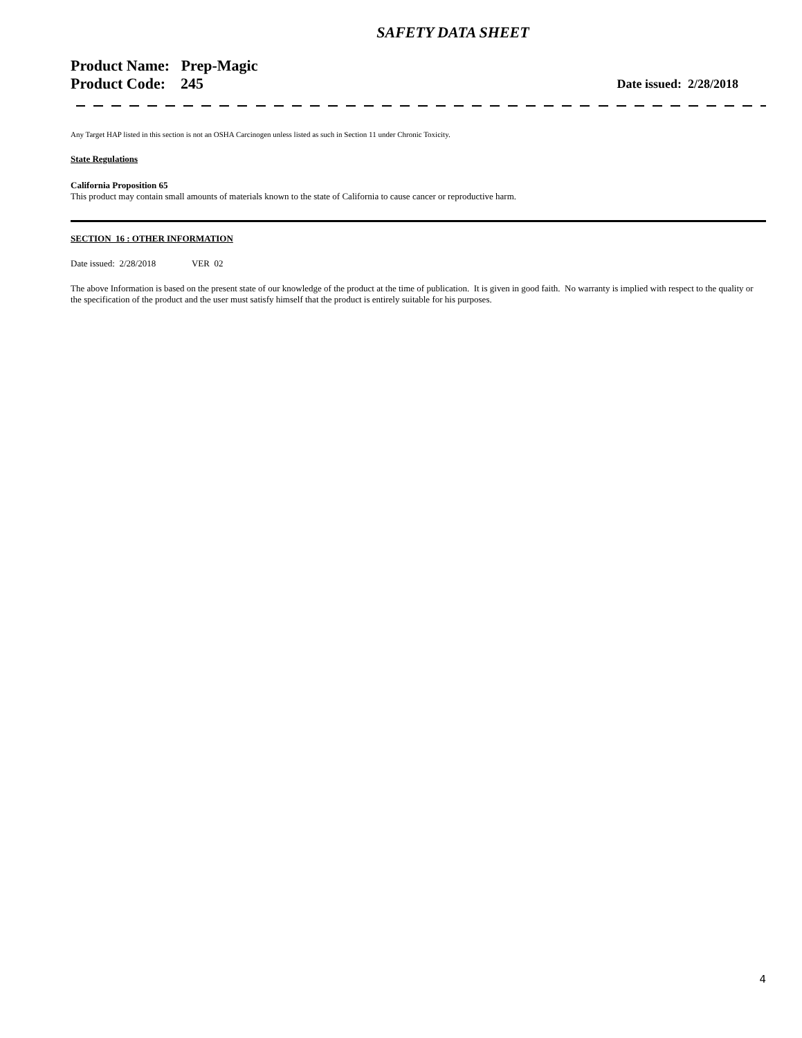SAFETY DATA SHEET
Product Name: Prep-Magic
Product Code: 245 Date issued: 2/28/2018
Any Target HAP listed in this section is not an OSHA Carcinogen unless listed as such in Section 11 under Chronic Toxicity.
State Regulations
California Proposition 65
This product may contain small amounts of materials known to the state of California to cause cancer or reproductive harm.
SECTION 16 : OTHER INFORMATION
Date issued: 2/28/2018 VER 02
The above Information is based on the present state of our knowledge of the product at the time of publication. It is given in good faith. No warranty is implied with respect to the quality or the specification of the product and the user must satisfy himself that the product is entirely suitable for his purposes.
4